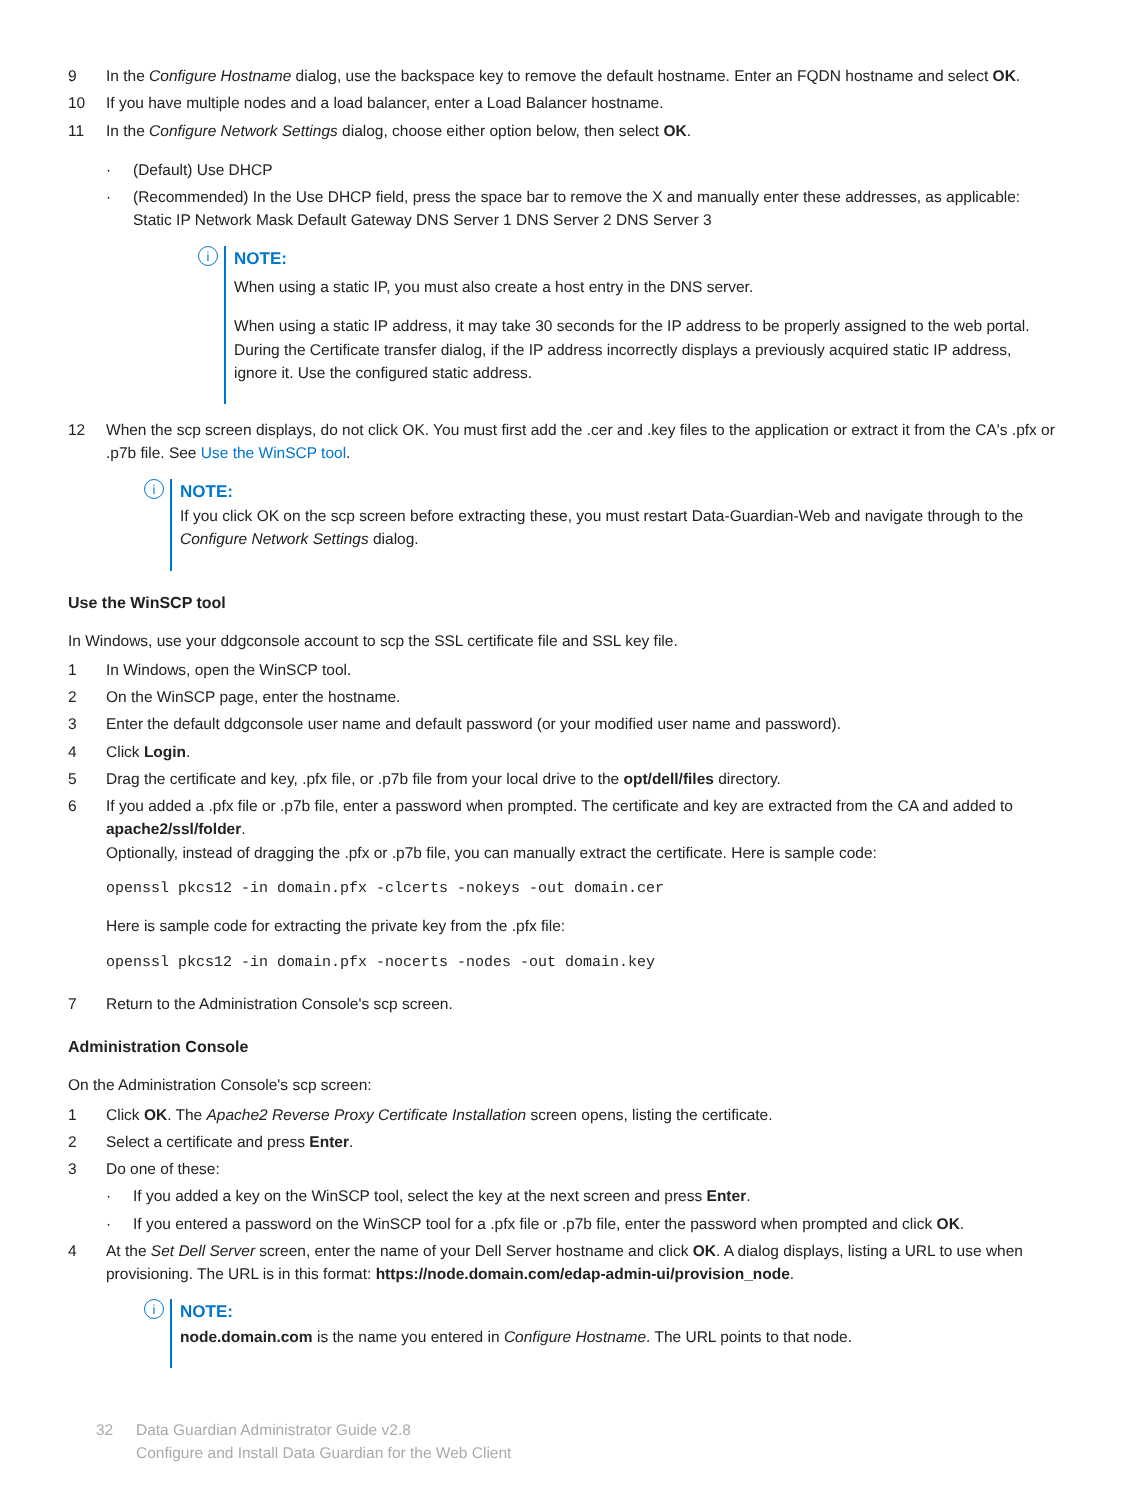9 In the Configure Hostname dialog, use the backspace key to remove the default hostname. Enter an FQDN hostname and select OK.
10 If you have multiple nodes and a load balancer, enter a Load Balancer hostname.
11 In the Configure Network Settings dialog, choose either option below, then select OK.
· (Default) Use DHCP
· (Recommended) In the Use DHCP field, press the space bar to remove the X and manually enter these addresses, as applicable: Static IP Network Mask Default Gateway DNS Server 1 DNS Server 2 DNS Server 3
i
NOTE:
When using a static IP, you must also create a host entry in the DNS server.
When using a static IP address, it may take 30 seconds for the IP address to be properly assigned to the web portal. During the Certificate transfer dialog, if the IP address incorrectly displays a previously acquired static IP address, ignore it. Use the configured static address.
12 When the scp screen displays, do not click OK. You must first add the .cer and .key files to the application or extract it from the CA's .pfx or .p7b file. See Use the WinSCP tool.
i
NOTE:
If you click OK on the scp screen before extracting these, you must restart Data-Guardian-Web and navigate through to the Configure Network Settings dialog.
Use the WinSCP tool
In Windows, use your ddgconsole account to scp the SSL certificate file and SSL key file.
1 In Windows, open the WinSCP tool.
2 On the WinSCP page, enter the hostname.
3 Enter the default ddgconsole user name and default password (or your modified user name and password).
4 Click Login.
5 Drag the certificate and key, .pfx file, or .p7b file from your local drive to the opt/dell/files directory.
6 If you added a .pfx file or .p7b file, enter a password when prompted. The certificate and key are extracted from the CA and added to apache2/ssl/folder.
Optionally, instead of dragging the .pfx or .p7b file, you can manually extract the certificate. Here is sample code:
openssl pkcs12 -in domain.pfx -clcerts -nokeys -out domain.cer
Here is sample code for extracting the private key from the .pfx file:
openssl pkcs12 -in domain.pfx -nocerts -nodes -out domain.key
7 Return to the Administration Console's scp screen.
Administration Console
On the Administration Console's scp screen:
1 Click OK. The Apache2 Reverse Proxy Certificate Installation screen opens, listing the certificate.
2 Select a certificate and press Enter.
3 Do one of these:
· If you added a key on the WinSCP tool, select the key at the next screen and press Enter.
· If you entered a password on the WinSCP tool for a .pfx file or .p7b file, enter the password when prompted and click OK.
4 At the Set Dell Server screen, enter the name of your Dell Server hostname and click OK. A dialog displays, listing a URL to use when provisioning. The URL is in this format: https://node.domain.com/edap-admin-ui/provision_node.
i
NOTE:
node.domain.com is the name you entered in Configure Hostname. The URL points to that node.
32 Data Guardian Administrator Guide v2.8
Configure and Install Data Guardian for the Web Client